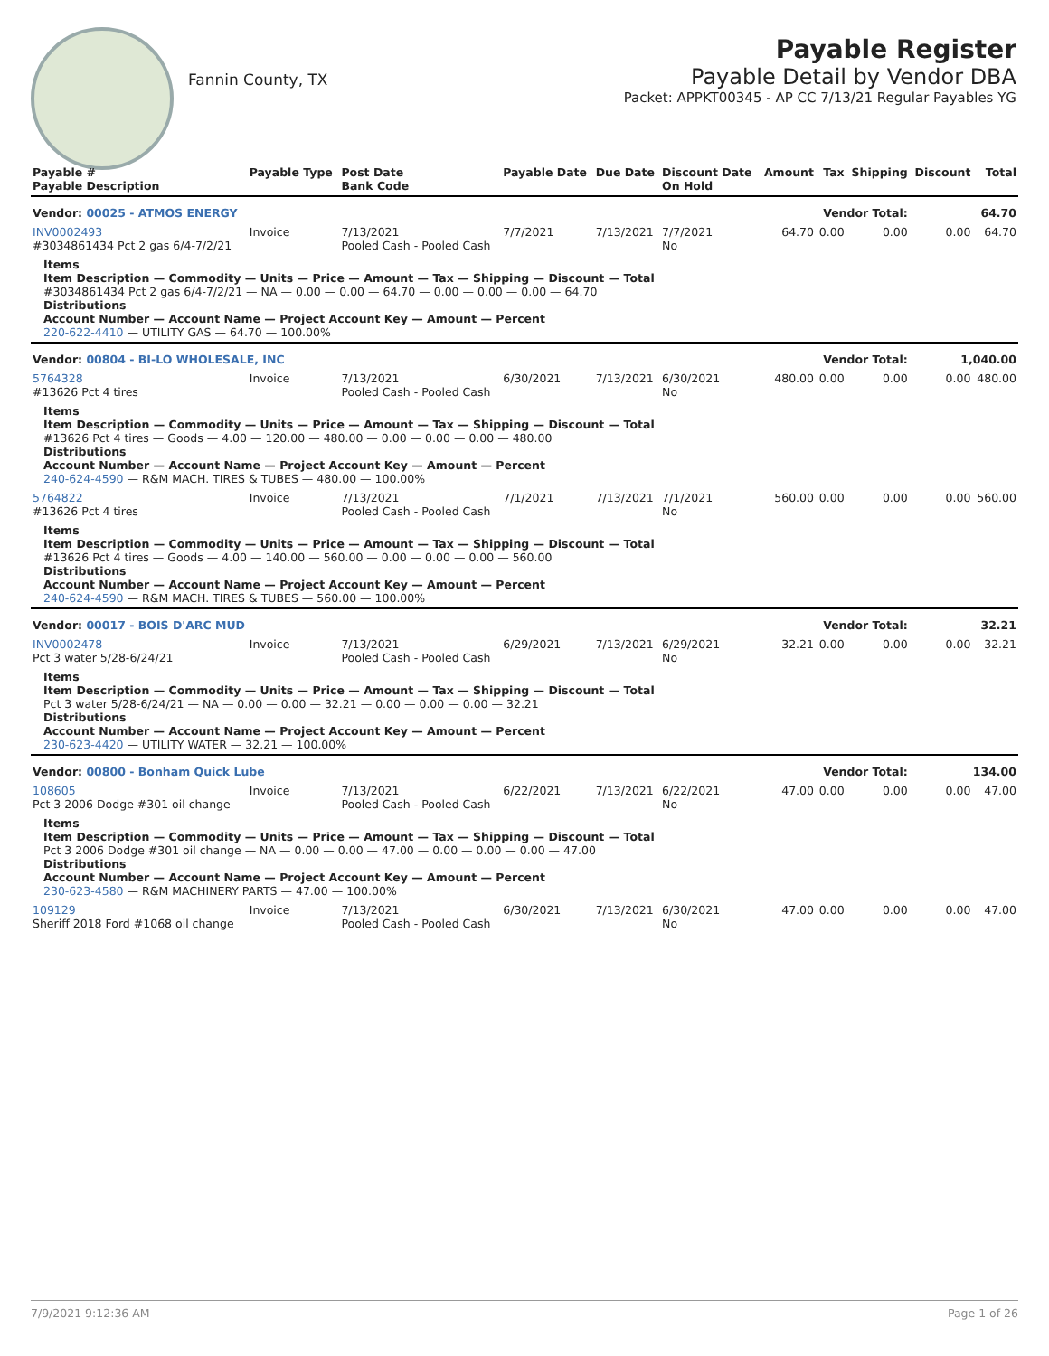Fannin County, TX
Payable Register
Payable Detail by Vendor DBA
Packet: APPKT00345 - AP CC 7/13/21 Regular Payables YG
| Payable # Payable Description | Payable Type | Post Date Bank Code | Payable Date | Due Date | Discount Date On Hold | Amount | Tax | Shipping | Discount | Total |
| --- | --- | --- | --- | --- | --- | --- | --- | --- | --- | --- |
| Vendor: 00025 - ATMOS ENERGY | | | | | Vendor Total: | | | | 64.70 | |
| INV0002493 #3034861434 Pct 2 gas 6/4-7/2/21 | Invoice | 7/13/2021 Pooled Cash - Pooled Cash | 7/7/2021 | 7/13/2021 | 7/7/2021 No | 64.70 | 0.00 | 0.00 | 0.00 | 64.70 |
| Items Item Description — Commodity — Units — Price — Amount — Tax — Shipping — Discount — Total #3034861434 Pct 2 gas 6/4-7/2/21 — NA — 0.00 — 0.00 — 64.70 — 0.00 — 0.00 — 0.00 — 64.70 Distributions Account Number — Account Name — Project Account Key — Amount — Percent 220-622-4410 — UTILITY GAS — 64.70 — 100.00% | | | | | | | | | | |
| Vendor: 00804 - BI-LO WHOLESALE, INC | | | | | Vendor Total: | | | | 1,040.00 | |
| 5764328 #13626 Pct 4 tires | Invoice | 7/13/2021 Pooled Cash - Pooled Cash | 6/30/2021 | 7/13/2021 | 6/30/2021 No | 480.00 | 0.00 | 0.00 | 0.00 | 480.00 |
| Items Item Description — Commodity — Units — Price — Amount — Tax — Shipping — Discount — Total #13626 Pct 4 tires — Goods — 4.00 — 120.00 — 480.00 — 0.00 — 0.00 — 0.00 — 480.00 Distributions Account Number — Account Name — Project Account Key — Amount — Percent 240-624-4590 — R&M MACH. TIRES & TUBES — 480.00 — 100.00% | | | | | | | | | | |
| 5764822 #13626 Pct 4 tires | Invoice | 7/13/2021 Pooled Cash - Pooled Cash | 7/1/2021 | 7/13/2021 | 7/1/2021 No | 560.00 | 0.00 | 0.00 | 0.00 | 560.00 |
| Items Item Description — Commodity — Units — Price — Amount — Tax — Shipping — Discount — Total #13626 Pct 4 tires — Goods — 4.00 — 140.00 — 560.00 — 0.00 — 0.00 — 0.00 — 560.00 Distributions Account Number — Account Name — Project Account Key — Amount — Percent 240-624-4590 — R&M MACH. TIRES & TUBES — 560.00 — 100.00% | | | | | | | | | | |
| Vendor: 00017 - BOIS D'ARC MUD | | | | | Vendor Total: | | | | 32.21 | |
| INV0002478 Pct 3 water 5/28-6/24/21 | Invoice | 7/13/2021 Pooled Cash - Pooled Cash | 6/29/2021 | 7/13/2021 | 6/29/2021 No | 32.21 | 0.00 | 0.00 | 0.00 | 32.21 |
| Items Item Description — Commodity — Units — Price — Amount — Tax — Shipping — Discount — Total Pct 3 water 5/28-6/24/21 — NA — 0.00 — 0.00 — 32.21 — 0.00 — 0.00 — 0.00 — 32.21 Distributions Account Number — Account Name — Project Account Key — Amount — Percent 230-623-4420 — UTILITY WATER — 32.21 — 100.00% | | | | | | | | | | |
| Vendor: 00800 - Bonham Quick Lube | | | | | Vendor Total: | | | | 134.00 | |
| 108605 Pct 3 2006 Dodge #301 oil change | Invoice | 7/13/2021 Pooled Cash - Pooled Cash | 6/22/2021 | 7/13/2021 | 6/22/2021 No | 47.00 | 0.00 | 0.00 | 0.00 | 47.00 |
| Items Item Description — Commodity — Units — Price — Amount — Tax — Shipping — Discount — Total Pct 3 2006 Dodge #301 oil change — NA — 0.00 — 0.00 — 47.00 — 0.00 — 0.00 — 0.00 — 47.00 Distributions Account Number — Account Name — Project Account Key — Amount — Percent 230-623-4580 — R&M MACHINERY PARTS — 47.00 — 100.00% | | | | | | | | | | |
| 109129 Sheriff 2018 Ford #1068 oil change | Invoice | 7/13/2021 Pooled Cash - Pooled Cash | 6/30/2021 | 7/13/2021 | 6/30/2021 No | 47.00 | 0.00 | 0.00 | 0.00 | 47.00 |
7/9/2021 9:12:36 AM Page 1 of 26